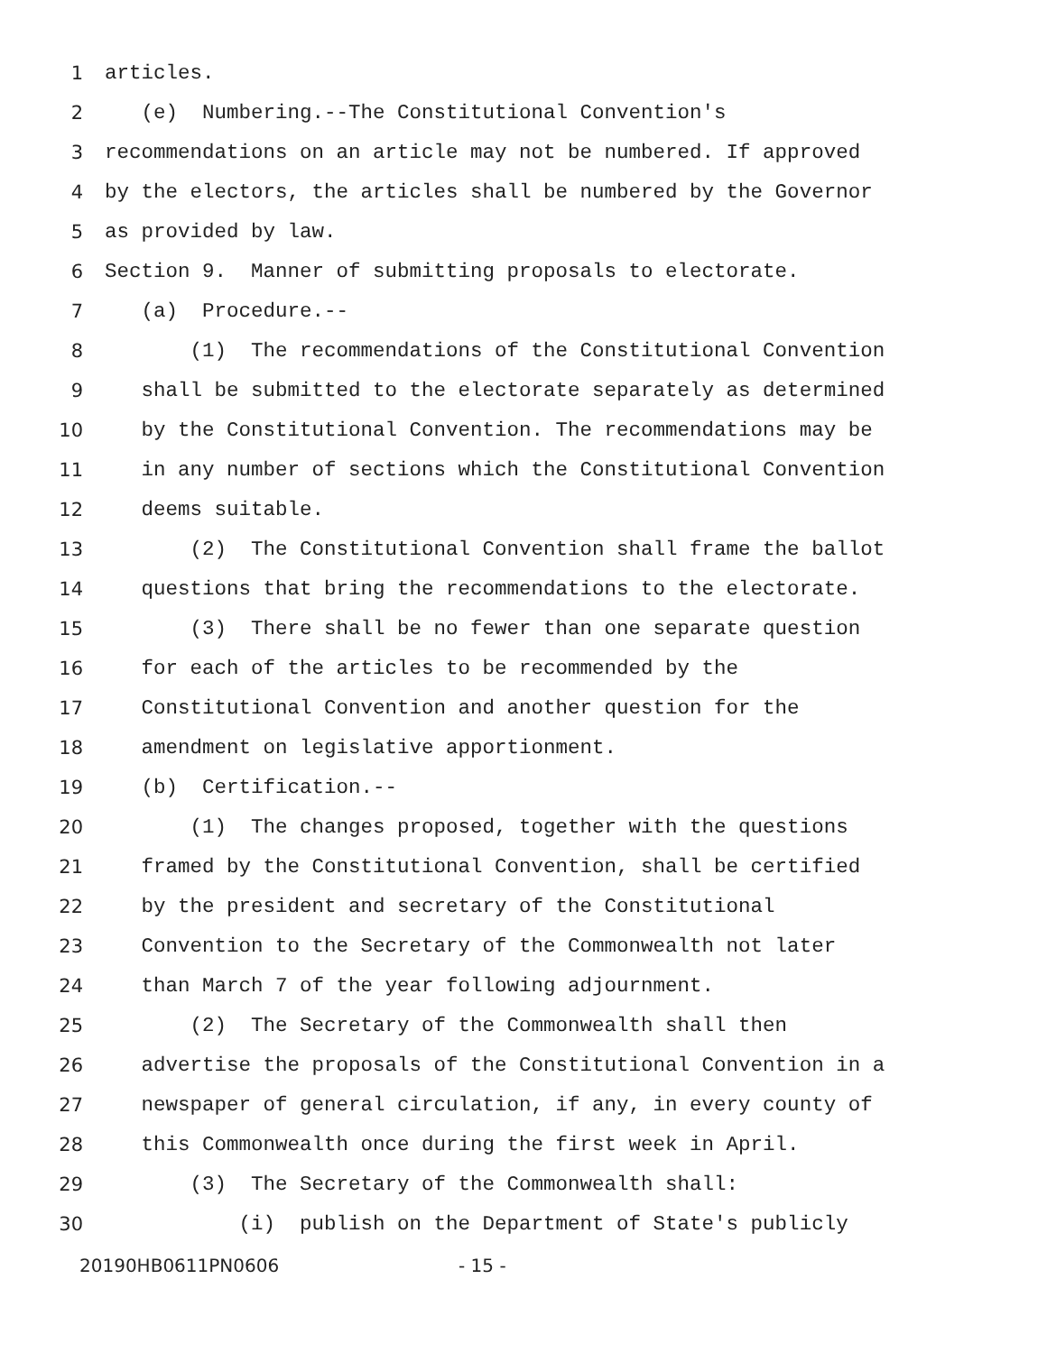1 articles.
2 (e) Numbering.--The Constitutional Convention's
3 recommendations on an article may not be numbered. If approved
4 by the electors, the articles shall be numbered by the Governor
5 as provided by law.
6 Section 9. Manner of submitting proposals to electorate.
7 (a) Procedure.--
8 (1) The recommendations of the Constitutional Convention
9 shall be submitted to the electorate separately as determined
10 by the Constitutional Convention. The recommendations may be
11 in any number of sections which the Constitutional Convention
12 deems suitable.
13 (2) The Constitutional Convention shall frame the ballot
14 questions that bring the recommendations to the electorate.
15 (3) There shall be no fewer than one separate question
16 for each of the articles to be recommended by the
17 Constitutional Convention and another question for the
18 amendment on legislative apportionment.
19 (b) Certification.--
20 (1) The changes proposed, together with the questions
21 framed by the Constitutional Convention, shall be certified
22 by the president and secretary of the Constitutional
23 Convention to the Secretary of the Commonwealth not later
24 than March 7 of the year following adjournment.
25 (2) The Secretary of the Commonwealth shall then
26 advertise the proposals of the Constitutional Convention in a
27 newspaper of general circulation, if any, in every county of
28 this Commonwealth once during the first week in April.
29 (3) The Secretary of the Commonwealth shall:
30 (i) publish on the Department of State's publicly
20190HB0611PN0606 - 15 -